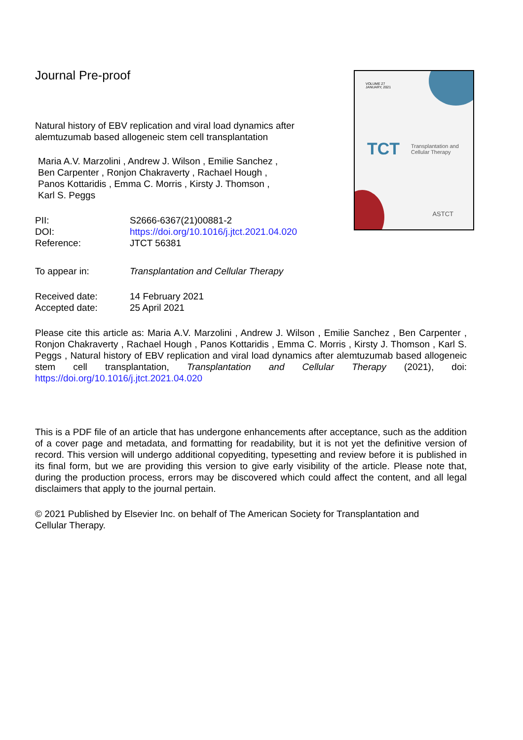Journal Pre-proof
Natural history of EBV replication and viral load dynamics after alemtuzumab based allogeneic stem cell transplantation
Maria A.V. Marzolini , Andrew J. Wilson , Emilie Sanchez ,
Ben Carpenter , Ronjon Chakraverty , Rachael Hough ,
Panos Kottaridis , Emma C. Morris , Kirsty J. Thomson ,
Karl S. Peggs
PII: S2666-6367(21)00881-2
DOI: https://doi.org/10.1016/j.jtct.2021.04.020
Reference: JTCT 56381
VOLUME 27
JANUARY, 2021
TCT
Transplantation and
Cellular Therapy
ASTCT
To appear in: Transplantation and Cellular Therapy
Received date: 14 February 2021
Accepted date: 25 April 2021
Please cite this article as: Maria A.V. Marzolini , Andrew J. Wilson , Emilie Sanchez , Ben Carpenter , Ronjon Chakraverty , Rachael Hough , Panos Kottaridis , Emma C. Morris , Kirsty J. Thomson , Karl S. Peggs , Natural history of EBV replication and viral load dynamics after alemtuzumab based allogeneic stem cell transplantation, Transplantation and Cellular Therapy (2021), doi: https://doi.org/10.1016/j.jtct.2021.04.020
This is a PDF file of an article that has undergone enhancements after acceptance, such as the addition of a cover page and metadata, and formatting for readability, but it is not yet the definitive version of record. This version will undergo additional copyediting, typesetting and review before it is published in its final form, but we are providing this version to give early visibility of the article. Please note that, during the production process, errors may be discovered which could affect the content, and all legal disclaimers that apply to the journal pertain.
© 2021 Published by Elsevier Inc. on behalf of The American Society for Transplantation and
Cellular Therapy.